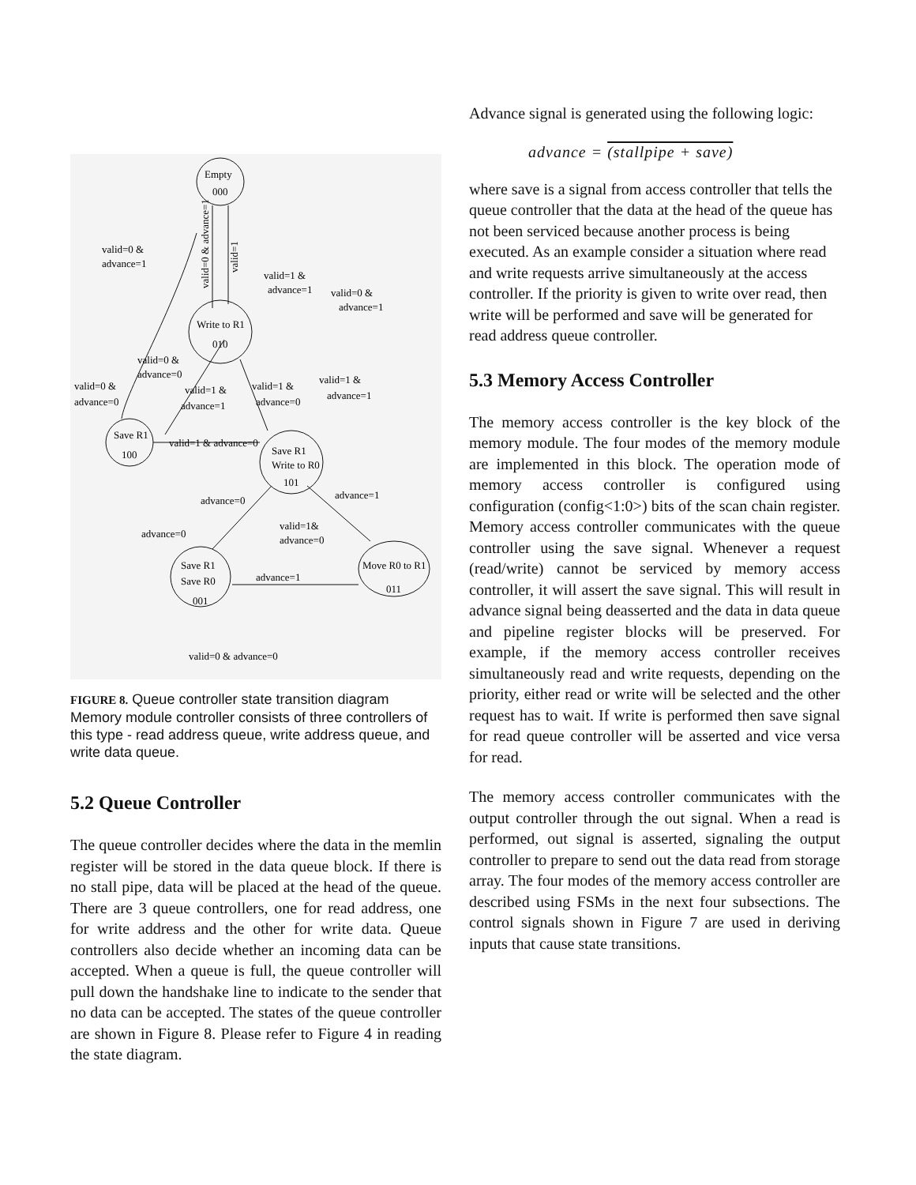Empty
000
Write to R1
010
Save R1
100
Save R1
Write to R0
101
Save R1
Save R0
001
Move R0 to R1
011
valid=0 &
advance=1
valid=1 &
advance=1
valid=0 &
advance=1
valid=0 &
advance=0
valid=0 &
advance=0
valid=1 &
advance=1
valid=1 &
advance=0
valid=1 &
advance=1
valid=1 & advance=0
advance=0
advance=1
valid=1&
advance=0
advance=0
advance=1
valid=0 & advance=0
valid=0 & advance=1
valid=1
FIGURE 8. Queue controller state transition diagram Memory module controller consists of three controllers of this type - read address queue, write address queue, and write data queue.
5.2 Queue Controller
The queue controller decides where the data in the memlin register will be stored in the data queue block. If there is no stall pipe, data will be placed at the head of the queue. There are 3 queue controllers, one for read address, one for write address and the other for write data. Queue controllers also decide whether an incoming data can be accepted. When a queue is full, the queue controller will pull down the handshake line to indicate to the sender that no data can be accepted. The states of the queue controller are shown in Figure 8. Please refer to Figure 4 in reading the state diagram.
Advance signal is generated using the following logic:
advance = (stallpipe + save)
where save is a signal from access controller that tells the queue controller that the data at the head of the queue has not been serviced because another process is being executed. As an example consider a situation where read and write requests arrive simultaneously at the access controller. If the priority is given to write over read, then write will be performed and save will be generated for read address queue controller.
5.3 Memory Access Controller
The memory access controller is the key block of the memory module. The four modes of the memory module are implemented in this block. The operation mode of memory access controller is configured using configuration (config<1:0>) bits of the scan chain register. Memory access controller communicates with the queue controller using the save signal. Whenever a request (read/write) cannot be serviced by memory access controller, it will assert the save signal. This will result in advance signal being deasserted and the data in data queue and pipeline register blocks will be preserved. For example, if the memory access controller receives simultaneously read and write requests, depending on the priority, either read or write will be selected and the other request has to wait. If write is performed then save signal for read queue controller will be asserted and vice versa for read.
The memory access controller communicates with the output controller through the out signal. When a read is performed, out signal is asserted, signaling the output controller to prepare to send out the data read from storage array. The four modes of the memory access controller are described using FSMs in the next four subsections. The control signals shown in Figure 7 are used in deriving inputs that cause state transitions.